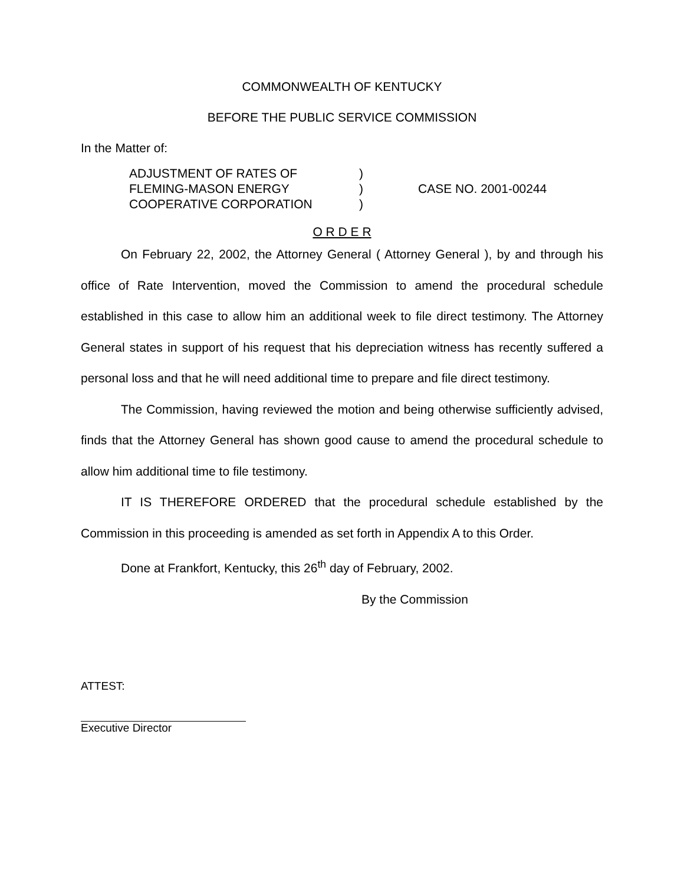COMMONWEALTH OF KENTUCKY
BEFORE THE PUBLIC SERVICE COMMISSION
In the Matter of:
ADJUSTMENT OF RATES OF
FLEMING-MASON ENERGY
COOPERATIVE CORPORATION
)
)
)
CASE NO. 2001-00244
O R D E R
On February 22, 2002, the Attorney General ( Attorney General ), by and through his office of Rate Intervention, moved the Commission to amend the procedural schedule established in this case to allow him an additional week to file direct testimony. The Attorney General states in support of his request that his depreciation witness has recently suffered a personal loss and that he will need additional time to prepare and file direct testimony.
The Commission, having reviewed the motion and being otherwise sufficiently advised, finds that the Attorney General has shown good cause to amend the procedural schedule to allow him additional time to file testimony.
IT IS THEREFORE ORDERED that the procedural schedule established by the Commission in this proceeding is amended as set forth in Appendix A to this Order.
Done at Frankfort, Kentucky, this 26<sup>th</sup> day of February, 2002.
By the Commission
ATTEST:
Executive Director